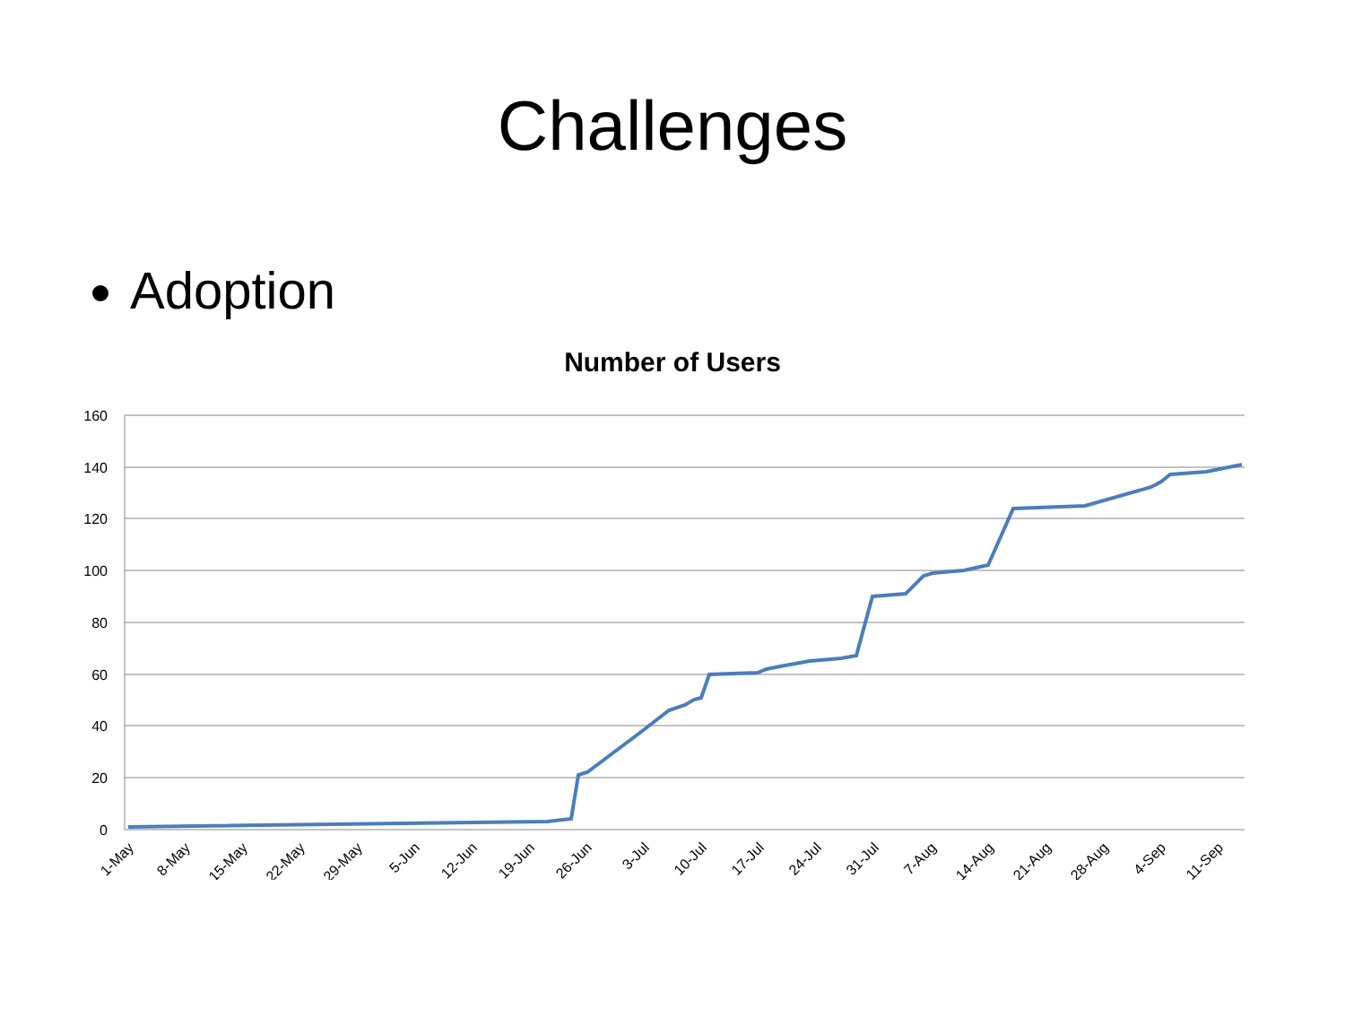Challenges
Adoption
Number of Users
160
140
120
100
80
60
40
20
0
1-May
8-May
15-May
22-May
29-May
5-Jun
12-Jun
19-Jun
26-Jun
3-Jul
10-Jul
17-Jul
24-Jul
31-Jul
7-Aug
14-Aug
21-Aug
28-Aug
4-Sep
11-Sep